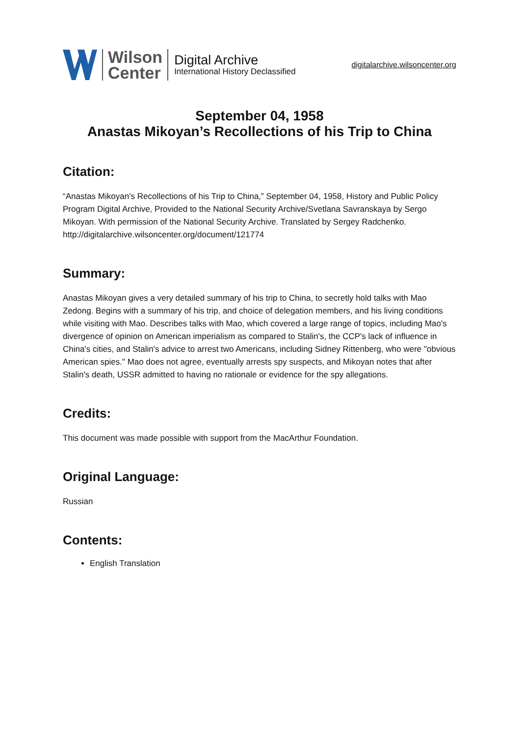Wilson
Center
Digital Archive
International History Declassified
digitalarchive.wilsoncenter.org
September 04, 1958
Anastas Mikoyan’s Recollections of his Trip to China
Citation:
“Anastas Mikoyan’s Recollections of his Trip to China,” September 04, 1958, History and Public Policy Program Digital Archive, Provided to the National Security Archive/Svetlana Savranskaya by Sergo Mikoyan. With permission of the National Security Archive. Translated by Sergey Radchenko. http://digitalarchive.wilsoncenter.org/document/121774
Summary:
Anastas Mikoyan gives a very detailed summary of his trip to China, to secretly hold talks with Mao Zedong. Begins with a summary of his trip, and choice of delegation members, and his living conditions while visiting with Mao. Describes talks with Mao, which covered a large range of topics, including Mao's divergence of opinion on American imperialism as compared to Stalin's, the CCP's lack of influence in China's cities, and Stalin's advice to arrest two Americans, including Sidney Rittenberg, who were "obvious American spies." Mao does not agree, eventually arrests spy suspects, and Mikoyan notes that after Stalin's death, USSR admitted to having no rationale or evidence for the spy allegations.
Credits:
This document was made possible with support from the MacArthur Foundation.
Original Language:
Russian
Contents:
English Translation